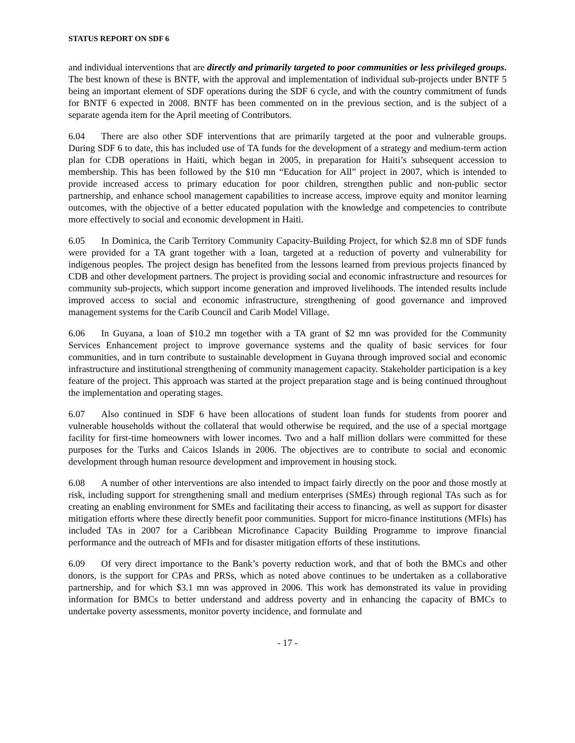STATUS REPORT ON SDF 6
and individual interventions that are directly and primarily targeted to poor communities or less privileged groups. The best known of these is BNTF, with the approval and implementation of individual sub-projects under BNTF 5 being an important element of SDF operations during the SDF 6 cycle, and with the country commitment of funds for BNTF 6 expected in 2008. BNTF has been commented on in the previous section, and is the subject of a separate agenda item for the April meeting of Contributors.
6.04 There are also other SDF interventions that are primarily targeted at the poor and vulnerable groups. During SDF 6 to date, this has included use of TA funds for the development of a strategy and medium-term action plan for CDB operations in Haiti, which began in 2005, in preparation for Haiti’s subsequent accession to membership. This has been followed by the $10 mn “Education for All” project in 2007, which is intended to provide increased access to primary education for poor children, strengthen public and non-public sector partnership, and enhance school management capabilities to increase access, improve equity and monitor learning outcomes, with the objective of a better educated population with the knowledge and competencies to contribute more effectively to social and economic development in Haiti.
6.05 In Dominica, the Carib Territory Community Capacity-Building Project, for which $2.8 mn of SDF funds were provided for a TA grant together with a loan, targeted at a reduction of poverty and vulnerability for indigenous peoples. The project design has benefited from the lessons learned from previous projects financed by CDB and other development partners. The project is providing social and economic infrastructure and resources for community sub-projects, which support income generation and improved livelihoods. The intended results include improved access to social and economic infrastructure, strengthening of good governance and improved management systems for the Carib Council and Carib Model Village.
6.06 In Guyana, a loan of $10.2 mn together with a TA grant of $2 mn was provided for the Community Services Enhancement project to improve governance systems and the quality of basic services for four communities, and in turn contribute to sustainable development in Guyana through improved social and economic infrastructure and institutional strengthening of community management capacity. Stakeholder participation is a key feature of the project. This approach was started at the project preparation stage and is being continued throughout the implementation and operating stages.
6.07 Also continued in SDF 6 have been allocations of student loan funds for students from poorer and vulnerable households without the collateral that would otherwise be required, and the use of a special mortgage facility for first-time homeowners with lower incomes. Two and a half million dollars were committed for these purposes for the Turks and Caicos Islands in 2006. The objectives are to contribute to social and economic development through human resource development and improvement in housing stock.
6.08 A number of other interventions are also intended to impact fairly directly on the poor and those mostly at risk, including support for strengthening small and medium enterprises (SMEs) through regional TAs such as for creating an enabling environment for SMEs and facilitating their access to financing, as well as support for disaster mitigation efforts where these directly benefit poor communities. Support for micro-finance institutions (MFIs) has included TAs in 2007 for a Caribbean Microfinance Capacity Building Programme to improve financial performance and the outreach of MFIs and for disaster mitigation efforts of these institutions.
6.09 Of very direct importance to the Bank’s poverty reduction work, and that of both the BMCs and other donors, is the support for CPAs and PRSs, which as noted above continues to be undertaken as a collaborative partnership, and for which $3.1 mn was approved in 2006. This work has demonstrated its value in providing information for BMCs to better understand and address poverty and in enhancing the capacity of BMCs to undertake poverty assessments, monitor poverty incidence, and formulate and
- 17 -